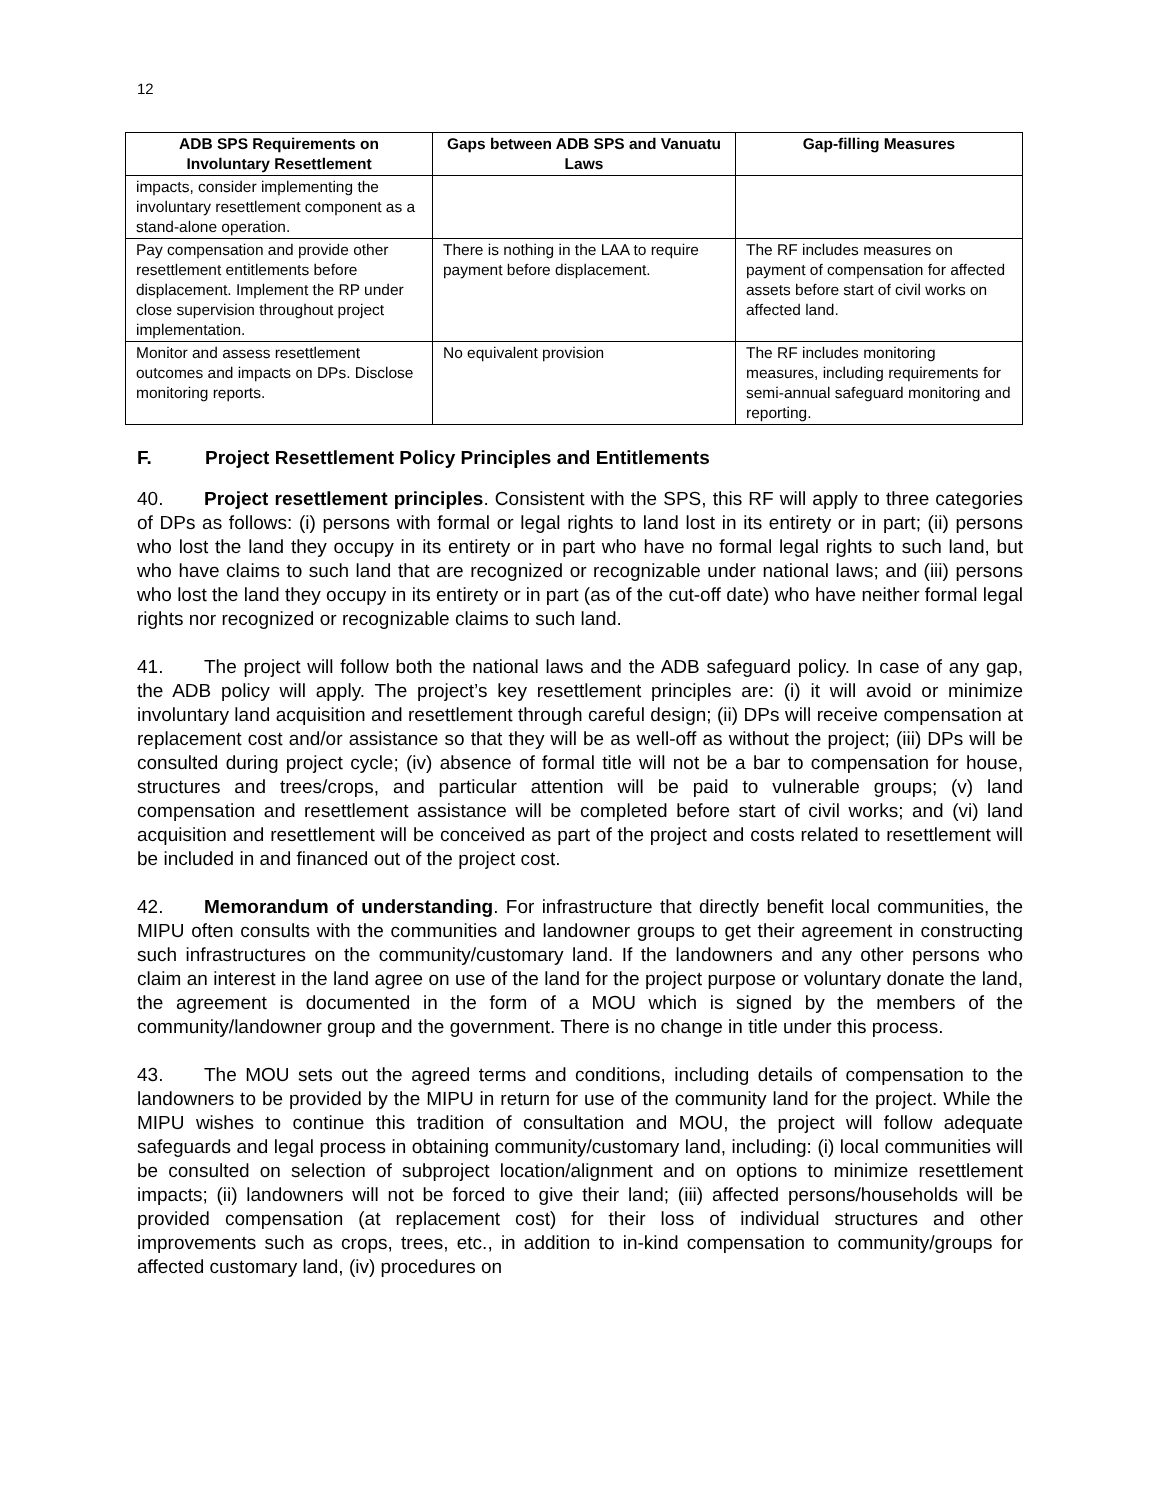12
| ADB SPS Requirements on Involuntary Resettlement | Gaps between ADB SPS and Vanuatu Laws | Gap-filling Measures |
| --- | --- | --- |
| impacts, consider implementing the involuntary resettlement component as a stand-alone operation. | | |
| Pay compensation and provide other resettlement entitlements before displacement. Implement the RP under close supervision throughout project implementation. | There is nothing in the LAA to require payment before displacement. | The RF includes measures on payment of compensation for affected assets before start of civil works on affected land. |
| Monitor and assess resettlement outcomes and impacts on DPs. Disclose monitoring reports. | No equivalent provision | The RF includes monitoring measures, including requirements for semi-annual safeguard monitoring and reporting. |
F. Project Resettlement Policy Principles and Entitlements
40. Project resettlement principles. Consistent with the SPS, this RF will apply to three categories of DPs as follows: (i) persons with formal or legal rights to land lost in its entirety or in part; (ii) persons who lost the land they occupy in its entirety or in part who have no formal legal rights to such land, but who have claims to such land that are recognized or recognizable under national laws; and (iii) persons who lost the land they occupy in its entirety or in part (as of the cut-off date) who have neither formal legal rights nor recognized or recognizable claims to such land.
41. The project will follow both the national laws and the ADB safeguard policy. In case of any gap, the ADB policy will apply. The project’s key resettlement principles are: (i) it will avoid or minimize involuntary land acquisition and resettlement through careful design; (ii) DPs will receive compensation at replacement cost and/or assistance so that they will be as well-off as without the project; (iii) DPs will be consulted during project cycle; (iv) absence of formal title will not be a bar to compensation for house, structures and trees/crops, and particular attention will be paid to vulnerable groups; (v) land compensation and resettlement assistance will be completed before start of civil works; and (vi) land acquisition and resettlement will be conceived as part of the project and costs related to resettlement will be included in and financed out of the project cost.
42. Memorandum of understanding. For infrastructure that directly benefit local communities, the MIPU often consults with the communities and landowner groups to get their agreement in constructing such infrastructures on the community/customary land. If the landowners and any other persons who claim an interest in the land agree on use of the land for the project purpose or voluntary donate the land, the agreement is documented in the form of a MOU which is signed by the members of the community/landowner group and the government. There is no change in title under this process.
43. The MOU sets out the agreed terms and conditions, including details of compensation to the landowners to be provided by the MIPU in return for use of the community land for the project. While the MIPU wishes to continue this tradition of consultation and MOU, the project will follow adequate safeguards and legal process in obtaining community/customary land, including: (i) local communities will be consulted on selection of subproject location/alignment and on options to minimize resettlement impacts; (ii) landowners will not be forced to give their land; (iii) affected persons/households will be provided compensation (at replacement cost) for their loss of individual structures and other improvements such as crops, trees, etc., in addition to in-kind compensation to community/groups for affected customary land, (iv) procedures on